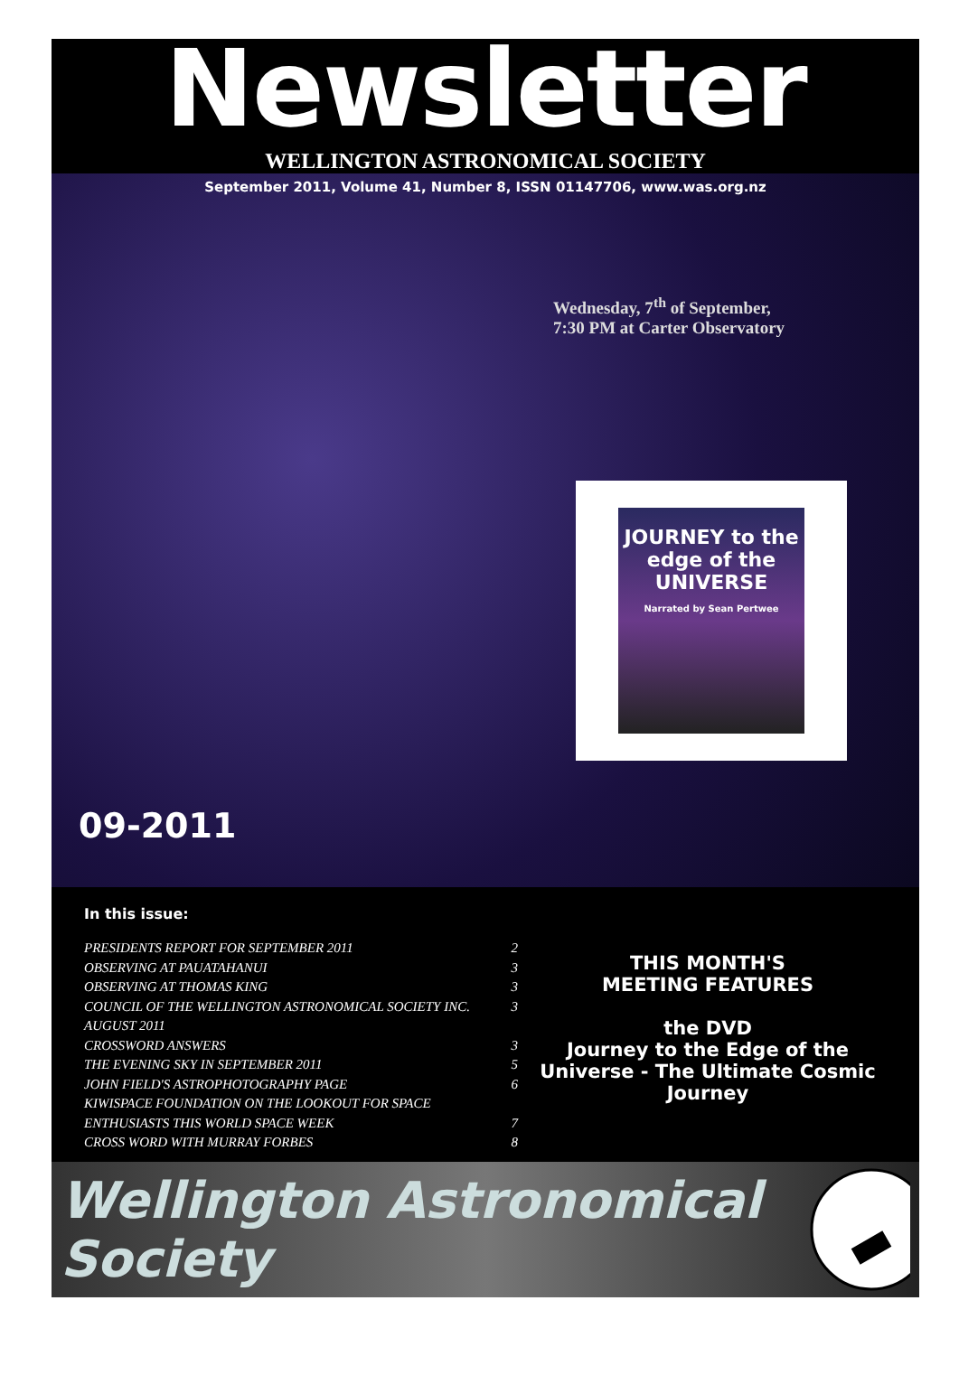Newsletter
WELLINGTON ASTRONOMICAL SOCIETY
September 2011, Volume 41, Number 8, ISSN 01147706, www.was.org.nz
Wednesday, 7<sup>th</sup> of September,
7:30 PM at Carter Observatory
JOURNEY to the edge of the
UNIVERSE
Narrated by Sean Pertwee
09-2011
In this issue:
PRESIDENTS REPORT FOR SEPTEMBER 2011 2
OBSERVING AT PAUATAHANUI 3
OBSERVING AT THOMAS KING 3
COUNCIL OF THE WELLINGTON ASTRONOMICAL SOCIETY INC. 3
AUGUST 2011
CROSSWORD ANSWERS 3
THE EVENING SKY IN SEPTEMBER 2011 5
JOHN FIELD'S ASTROPHOTOGRAPHY PAGE 6
KIWISPACE FOUNDATION ON THE LOOKOUT FOR SPACE
ENTHUSIASTS THIS WORLD SPACE WEEK 7
CROSS WORD WITH MURRAY FORBES 8
THIS MONTH'S
MEETING FEATURES
the DVD
Journey to the Edge of the Universe - The Ultimate Cosmic Journey
Wellington Astronomical Society